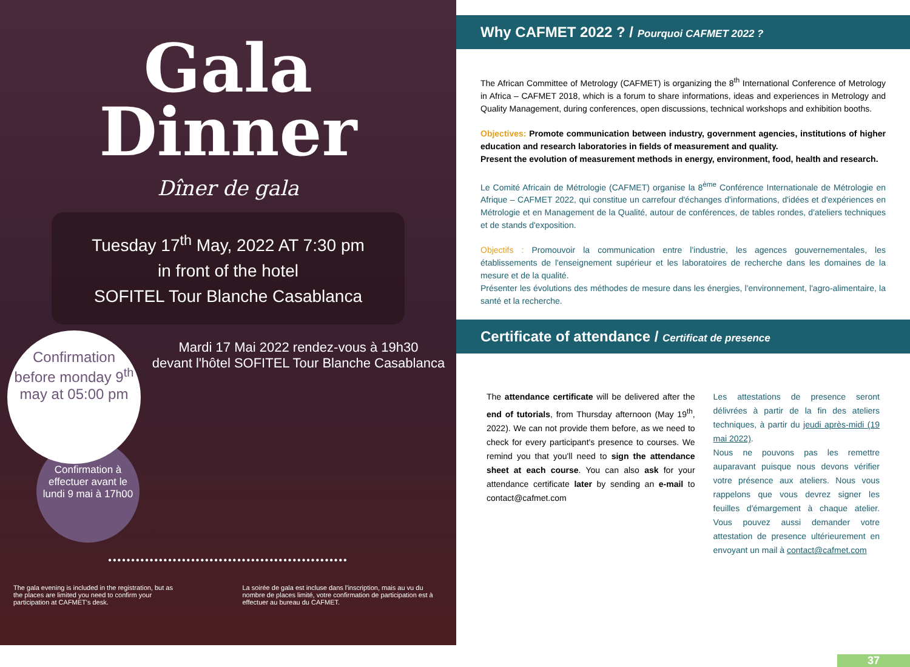Gala
Dinner
Dîner de gala
Tuesday 17<sup>th</sup> May, 2022 AT 7:30 pm
in front of the hotel
SOFITEL Tour Blanche Casablanca
Confirmation
before monday 9<sup>th</sup>
may at 05:00 pm
Mardi 17 Mai 2022 rendez-vous à 19h30
devant l'hôtel SOFITEL Tour Blanche Casablanca
Confirmation à effectuer avant le lundi 9 mai à 17h00
••••••••••••••••••••••••••••••••••••••••••••••••••••
The gala evening is included in the registration, but as the places are limited you need to confirm your participation at CAFMET's desk.
La soirée de gala est incluse dans l'inscription, mais au vu du nombre de places limité, votre confirmation de participation est à effectuer au bureau du CAFMET.
Why CAFMET 2022 ? / Pourquoi CAFMET 2022 ?
The African Committee of Metrology (CAFMET) is organizing the 8<sup>th</sup> International Conference of Metrology in Africa – CAFMET 2018, which is a forum to share informations, ideas and experiences in Metrology and Quality Management, during conferences, open discussions, technical workshops and exhibition booths.
Objectives: Promote communication between industry, government agencies, institutions of higher education and research laboratories in fields of measurement and quality.
Present the evolution of measurement methods in energy, environment, food, health and research.
Le Comité Africain de Métrologie (CAFMET) organise la 8<sup>ème</sup> Conférence Internationale de Métrologie en Afrique – CAFMET 2022, qui constitue un carrefour d'échanges d'informations, d'idées et d'expériences en Métrologie et en Management de la Qualité, autour de conférences, de tables rondes, d'ateliers techniques et de stands d'exposition.
Objectifs : Promouvoir la communication entre l'industrie, les agences gouvernementales, les établissements de l'enseignement supérieur et les laboratoires de recherche dans les domaines de la mesure et de la qualité.
Présenter les évolutions des méthodes de mesure dans les énergies, l'environnement, l'agro-alimentaire, la santé et la recherche.
Certificate of attendance / Certificat de presence
The attendance certificate will be delivered after the end of tutorials, from Thursday afternoon (May 19<sup>th</sup>, 2022). We can not provide them before, as we need to check for every participant's presence to courses. We remind you that you'll need to sign the attendance sheet at each course. You can also ask for your attendance certificate later by sending an e-mail to contact@cafmet.com
Les attestations de presence seront délivrées à partir de la fin des ateliers techniques, à partir du jeudi après-midi (19 mai 2022).
Nous ne pouvons pas les remettre auparavant puisque nous devons vérifier votre présence aux ateliers. Nous vous rappelons que vous devrez signer les feuilles d'émargement à chaque atelier. Vous pouvez aussi demander votre attestation de presence ultérieurement en envoyant un mail à contact@cafmet.com
37